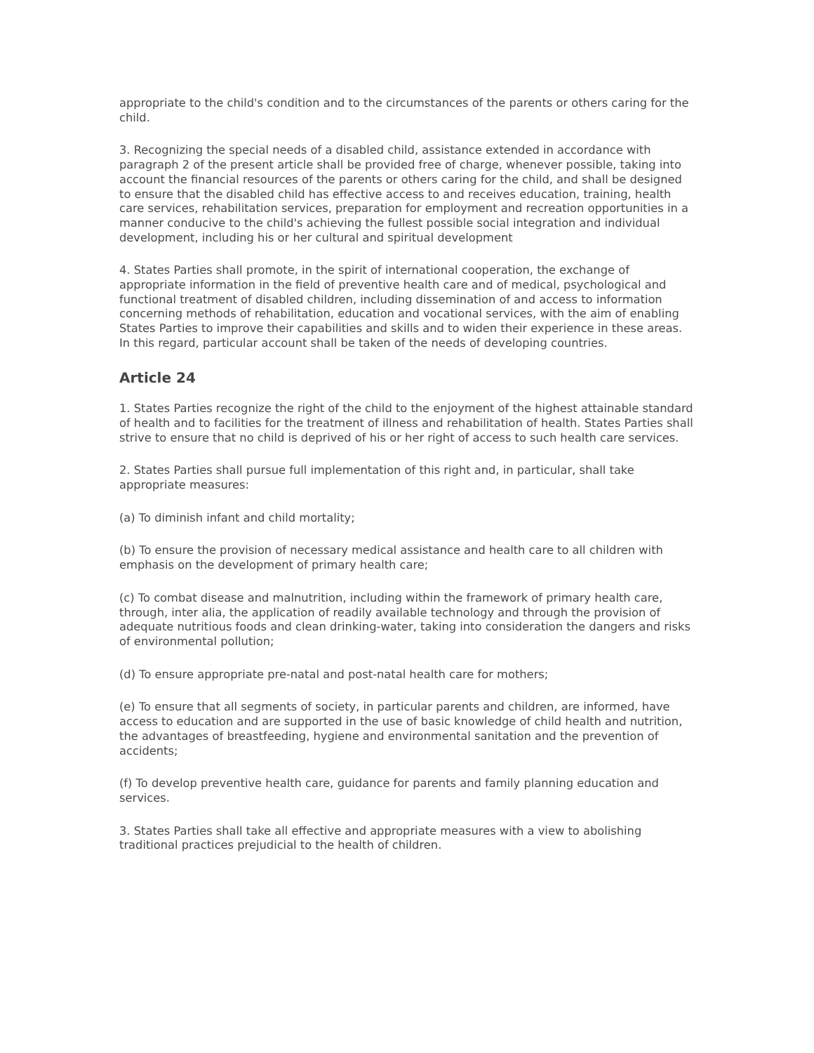appropriate to the child's condition and to the circumstances of the parents or others caring for the child.
3. Recognizing the special needs of a disabled child, assistance extended in accordance with paragraph 2 of the present article shall be provided free of charge, whenever possible, taking into account the financial resources of the parents or others caring for the child, and shall be designed to ensure that the disabled child has effective access to and receives education, training, health care services, rehabilitation services, preparation for employment and recreation opportunities in a manner conducive to the child's achieving the fullest possible social integration and individual development, including his or her cultural and spiritual development
4. States Parties shall promote, in the spirit of international cooperation, the exchange of appropriate information in the field of preventive health care and of medical, psychological and functional treatment of disabled children, including dissemination of and access to information concerning methods of rehabilitation, education and vocational services, with the aim of enabling States Parties to improve their capabilities and skills and to widen their experience in these areas. In this regard, particular account shall be taken of the needs of developing countries.
Article 24
1. States Parties recognize the right of the child to the enjoyment of the highest attainable standard of health and to facilities for the treatment of illness and rehabilitation of health. States Parties shall strive to ensure that no child is deprived of his or her right of access to such health care services.
2. States Parties shall pursue full implementation of this right and, in particular, shall take appropriate measures:
(a) To diminish infant and child mortality;
(b) To ensure the provision of necessary medical assistance and health care to all children with emphasis on the development of primary health care;
(c) To combat disease and malnutrition, including within the framework of primary health care, through, inter alia, the application of readily available technology and through the provision of adequate nutritious foods and clean drinking-water, taking into consideration the dangers and risks of environmental pollution;
(d) To ensure appropriate pre-natal and post-natal health care for mothers;
(e) To ensure that all segments of society, in particular parents and children, are informed, have access to education and are supported in the use of basic knowledge of child health and nutrition, the advantages of breastfeeding, hygiene and environmental sanitation and the prevention of accidents;
(f) To develop preventive health care, guidance for parents and family planning education and services.
3. States Parties shall take all effective and appropriate measures with a view to abolishing traditional practices prejudicial to the health of children.